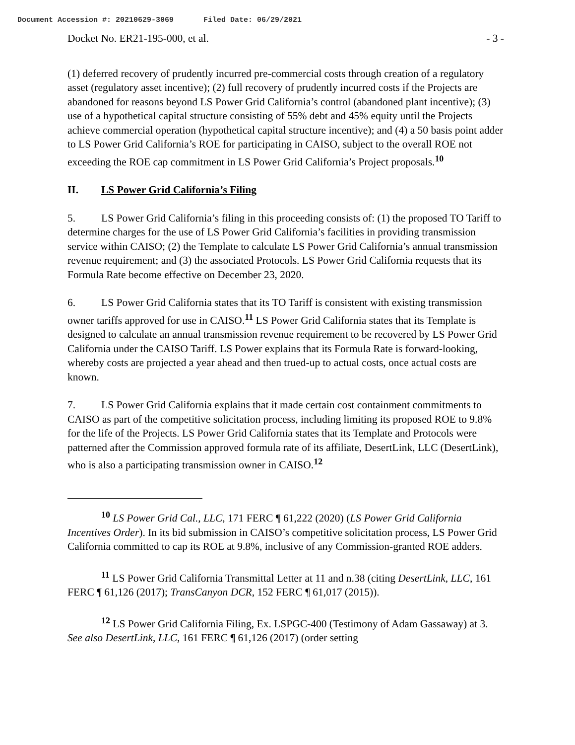Document Accession #: 20210629-3069 Filed Date: 06/29/2021
Docket No. ER21-195-000, et al.
- 3 -
(1) deferred recovery of prudently incurred pre-commercial costs through creation of a regulatory asset (regulatory asset incentive); (2) full recovery of prudently incurred costs if the Projects are abandoned for reasons beyond LS Power Grid California’s control (abandoned plant incentive); (3) use of a hypothetical capital structure consisting of 55% debt and 45% equity until the Projects achieve commercial operation (hypothetical capital structure incentive); and (4) a 50 basis point adder to LS Power Grid California’s ROE for participating in CAISO, subject to the overall ROE not exceeding the ROE cap commitment in LS Power Grid California’s Project proposals.<sup>10</sup>
II. LS Power Grid California’s Filing
5. LS Power Grid California’s filing in this proceeding consists of: (1) the proposed TO Tariff to determine charges for the use of LS Power Grid California’s facilities in providing transmission service within CAISO; (2) the Template to calculate LS Power Grid California’s annual transmission revenue requirement; and (3) the associated Protocols. LS Power Grid California requests that its Formula Rate become effective on December 23, 2020.
6. LS Power Grid California states that its TO Tariff is consistent with existing transmission owner tariffs approved for use in CAISO.<sup>11</sup> LS Power Grid California states that its Template is designed to calculate an annual transmission revenue requirement to be recovered by LS Power Grid California under the CAISO Tariff. LS Power explains that its Formula Rate is forward-looking, whereby costs are projected a year ahead and then trued-up to actual costs, once actual costs are known.
7. LS Power Grid California explains that it made certain cost containment commitments to CAISO as part of the competitive solicitation process, including limiting its proposed ROE to 9.8% for the life of the Projects. LS Power Grid California states that its Template and Protocols were patterned after the Commission approved formula rate of its affiliate, DesertLink, LLC (DesertLink), who is also a participating transmission owner in CAISO.<sup>12</sup>
<sup>10</sup> LS Power Grid Cal., LLC, 171 FERC ¶ 61,222 (2020) (LS Power Grid California Incentives Order). In its bid submission in CAISO’s competitive solicitation process, LS Power Grid California committed to cap its ROE at 9.8%, inclusive of any Commission-granted ROE adders.
<sup>11</sup> LS Power Grid California Transmittal Letter at 11 and n.38 (citing DesertLink, LLC, 161 FERC ¶ 61,126 (2017); TransCanyon DCR, 152 FERC ¶ 61,017 (2015)).
<sup>12</sup> LS Power Grid California Filing, Ex. LSPGC-400 (Testimony of Adam Gassaway) at 3. See also DesertLink, LLC, 161 FERC ¶ 61,126 (2017) (order setting